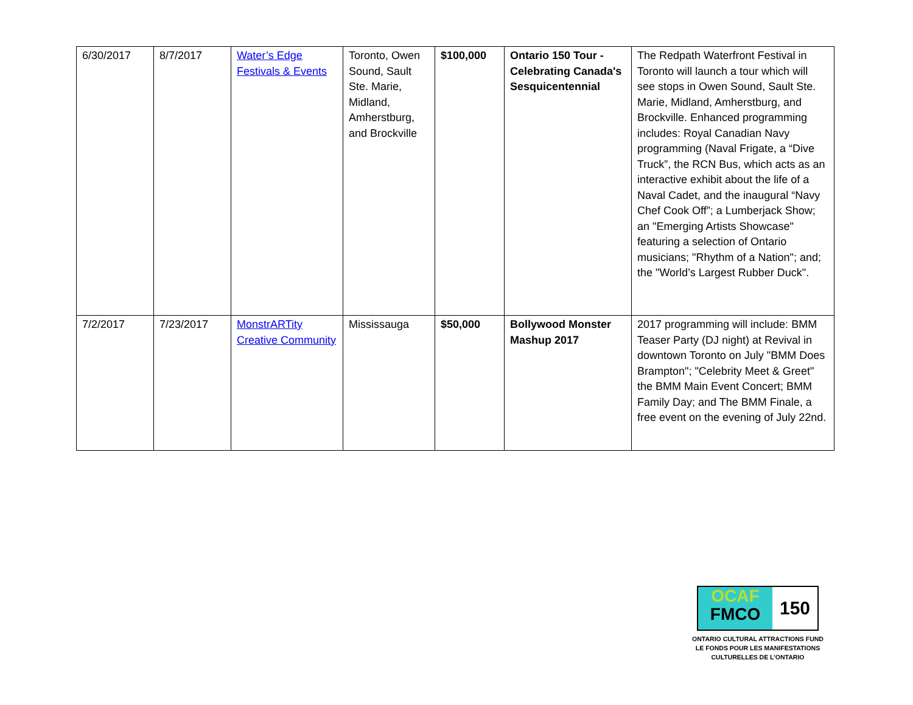| 6/30/2017 | 8/7/2017 | Water’s Edge Festivals & Events | Toronto, Owen Sound, Sault Ste. Marie, Midland, Amherstburg, and Brockville | $100,000 | Ontario 150 Tour - Celebrating Canada's Sesquicentennial | The Redpath Waterfront Festival in Toronto will launch a tour which will see stops in Owen Sound, Sault Ste. Marie, Midland, Amherstburg, and Brockville. Enhanced programming includes: Royal Canadian Navy programming (Naval Frigate, a “Dive Truck”, the RCN Bus, which acts as an interactive exhibit about the life of a Naval Cadet, and the inaugural “Navy Chef Cook Off”; a Lumberjack Show; an "Emerging Artists Showcase" featuring a selection of Ontario musicians; "Rhythm of a Nation"; and; the "World’s Largest Rubber Duck". |
| 7/2/2017 | 7/23/2017 | MonstrARTity Creative Community | Mississauga | $50,000 | Bollywood Monster Mashup 2017 | 2017 programming will include: BMM Teaser Party (DJ night) at Revival in downtown Toronto on July "BMM Does Brampton"; "Celebrity Meet & Greet" the BMM Main Event Concert; BMM Family Day; and The BMM Finale, a free event on the evening of July 22nd. |
OCAF
FMCO
150
ONTARIO CULTURAL ATTRACTIONS FUND
LE FONDS POUR LES MANIFESTATIONS
CULTURELLES DE L’ONTARIO